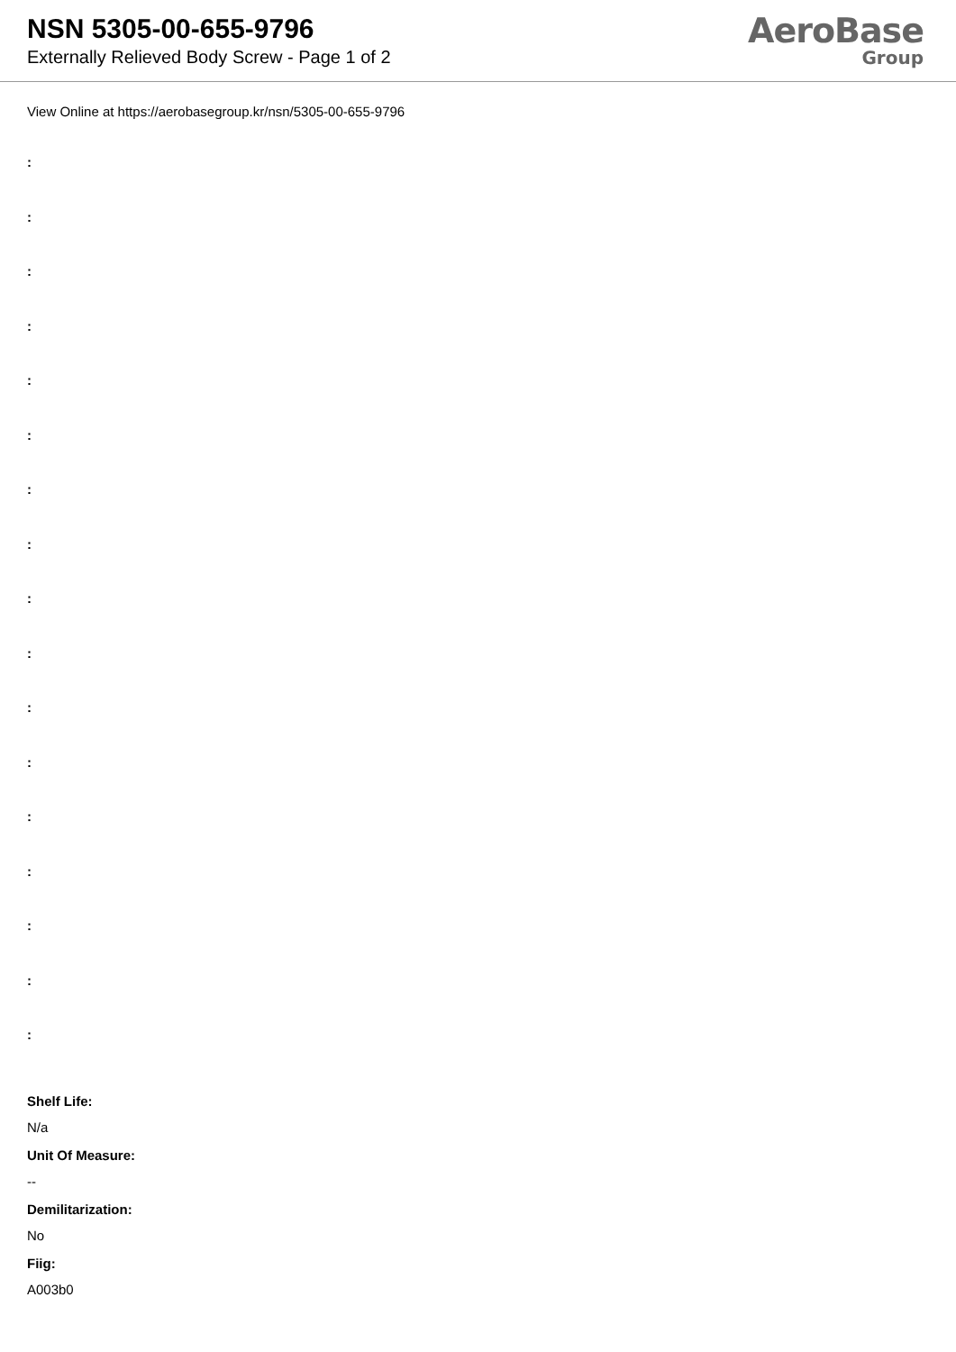NSN 5305-00-655-9796
Externally Relieved Body Screw - Page 1 of 2
AeroBase
Group
View Online at https://aerobasegroup.kr/nsn/5305-00-655-9796
:
:
:
:
:
:
:
:
:
:
:
:
:
:
:
:
:
Shelf Life:
N/a
Unit Of Measure:
--
Demilitarization:
No
Fiig:
A003b0